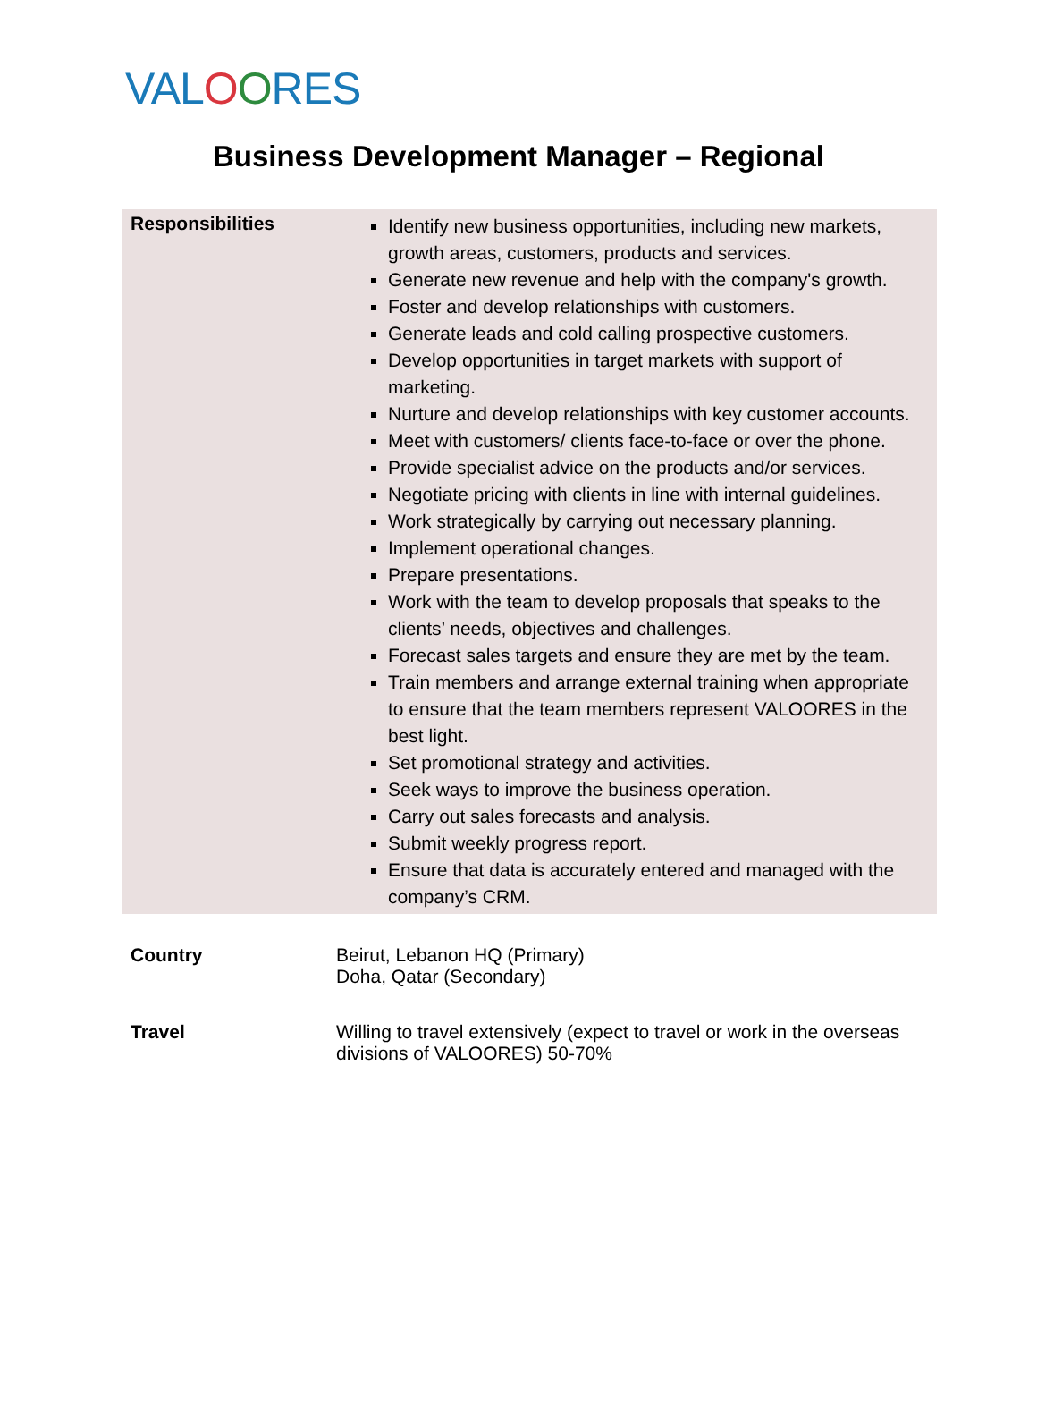VALOORES
Business Development Manager – Regional
| Responsibilities | Identify new business opportunities, including new markets, growth areas, customers, products and services. Generate new revenue and help with the company's growth. Foster and develop relationships with customers. Generate leads and cold calling prospective customers. Develop opportunities in target markets with support of marketing. Nurture and develop relationships with key customer accounts. Meet with customers/ clients face-to-face or over the phone. Provide specialist advice on the products and/or services. Negotiate pricing with clients in line with internal guidelines. Work strategically by carrying out necessary planning. Implement operational changes. Prepare presentations. Work with the team to develop proposals that speaks to the clients’ needs, objectives and challenges. Forecast sales targets and ensure they are met by the team. Train members and arrange external training when appropriate to ensure that the team members represent VALOORES in the best light. Set promotional strategy and activities. Seek ways to improve the business operation. Carry out sales forecasts and analysis. Submit weekly progress report. Ensure that data is accurately entered and managed with the company’s CRM. |
| Country | Beirut, Lebanon HQ (Primary) Doha, Qatar (Secondary) |
| Travel | Willing to travel extensively (expect to travel or work in the overseas divisions of VALOORES) 50-70% |